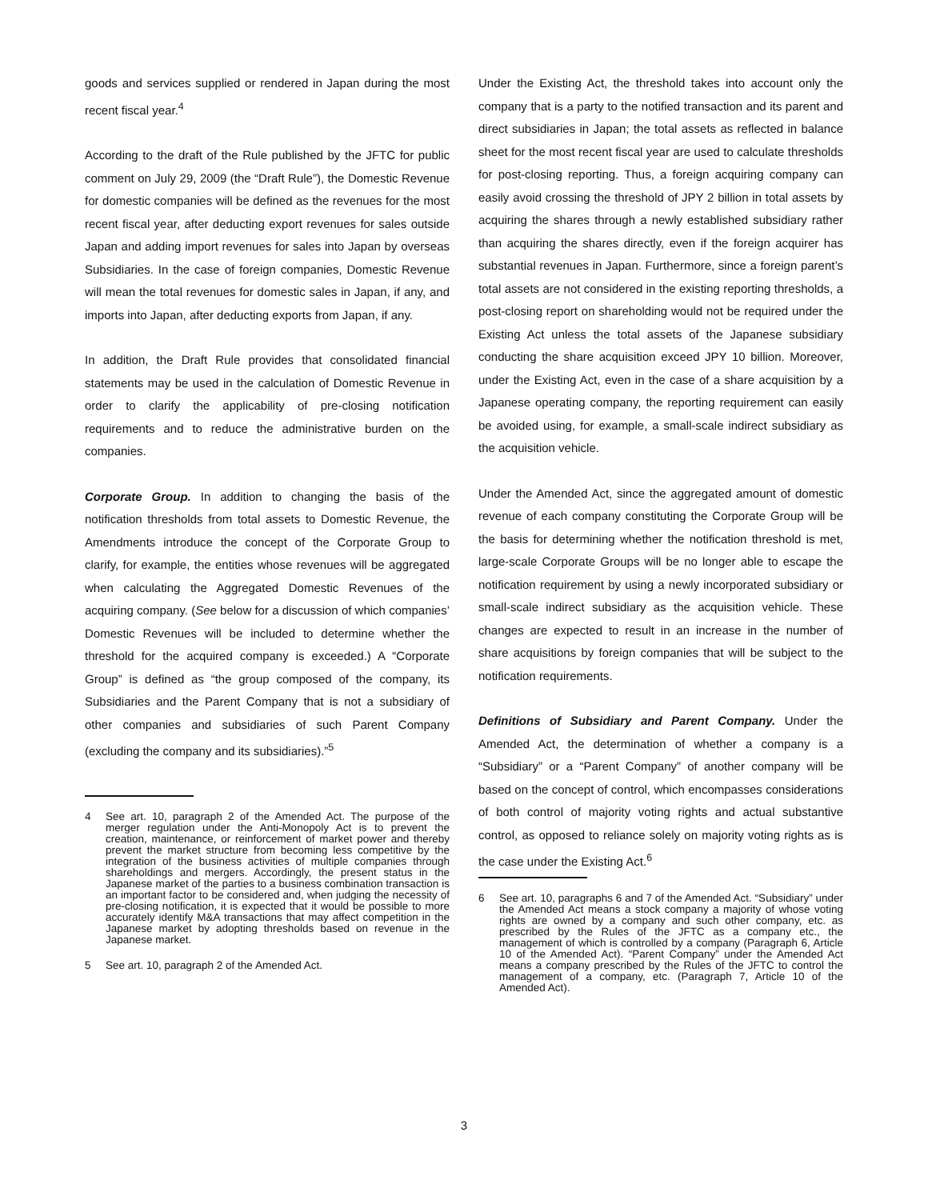goods and services supplied or rendered in Japan during the most recent fiscal year.<sup>4</sup>
According to the draft of the Rule published by the JFTC for public comment on July 29, 2009 (the “Draft Rule”), the Domestic Revenue for domestic companies will be defined as the revenues for the most recent fiscal year, after deducting export revenues for sales outside Japan and adding import revenues for sales into Japan by overseas Subsidiaries. In the case of foreign companies, Domestic Revenue will mean the total revenues for domestic sales in Japan, if any, and imports into Japan, after deducting exports from Japan, if any.
In addition, the Draft Rule provides that consolidated financial statements may be used in the calculation of Domestic Revenue in order to clarify the applicability of pre-closing notification requirements and to reduce the administrative burden on the companies.
Corporate Group. In addition to changing the basis of the notification thresholds from total assets to Domestic Revenue, the Amendments introduce the concept of the Corporate Group to clarify, for example, the entities whose revenues will be aggregated when calculating the Aggregated Domestic Revenues of the acquiring company. (See below for a discussion of which companies’ Domestic Revenues will be included to determine whether the threshold for the acquired company is exceeded.) A “Corporate Group” is defined as “the group composed of the company, its Subsidiaries and the Parent Company that is not a subsidiary of other companies and subsidiaries of such Parent Company (excluding the company and its subsidiaries).”<sup>5</sup>
4 See art. 10, paragraph 2 of the Amended Act. The purpose of the merger regulation under the Anti-Monopoly Act is to prevent the creation, maintenance, or reinforcement of market power and thereby prevent the market structure from becoming less competitive by the integration of the business activities of multiple companies through shareholdings and mergers. Accordingly, the present status in the Japanese market of the parties to a business combination transaction is an important factor to be considered and, when judging the necessity of pre-closing notification, it is expected that it would be possible to more accurately identify M&A transactions that may affect competition in the Japanese market by adopting thresholds based on revenue in the Japanese market.
5 See art. 10, paragraph 2 of the Amended Act.
Under the Existing Act, the threshold takes into account only the company that is a party to the notified transaction and its parent and direct subsidiaries in Japan; the total assets as reflected in balance sheet for the most recent fiscal year are used to calculate thresholds for post-closing reporting. Thus, a foreign acquiring company can easily avoid crossing the threshold of JPY 2 billion in total assets by acquiring the shares through a newly established subsidiary rather than acquiring the shares directly, even if the foreign acquirer has substantial revenues in Japan. Furthermore, since a foreign parent’s total assets are not considered in the existing reporting thresholds, a post-closing report on shareholding would not be required under the Existing Act unless the total assets of the Japanese subsidiary conducting the share acquisition exceed JPY 10 billion. Moreover, under the Existing Act, even in the case of a share acquisition by a Japanese operating company, the reporting requirement can easily be avoided using, for example, a small-scale indirect subsidiary as the acquisition vehicle.
Under the Amended Act, since the aggregated amount of domestic revenue of each company constituting the Corporate Group will be the basis for determining whether the notification threshold is met, large-scale Corporate Groups will be no longer able to escape the notification requirement by using a newly incorporated subsidiary or small-scale indirect subsidiary as the acquisition vehicle. These changes are expected to result in an increase in the number of share acquisitions by foreign companies that will be subject to the notification requirements.
Definitions of Subsidiary and Parent Company. Under the Amended Act, the determination of whether a company is a “Subsidiary” or a “Parent Company” of another company will be based on the concept of control, which encompasses considerations of both control of majority voting rights and actual substantive control, as opposed to reliance solely on majority voting rights as is the case under the Existing Act.<sup>6</sup>
6 See art. 10, paragraphs 6 and 7 of the Amended Act. “Subsidiary” under the Amended Act means a stock company a majority of whose voting rights are owned by a company and such other company, etc. as prescribed by the Rules of the JFTC as a company etc., the management of which is controlled by a company (Paragraph 6, Article 10 of the Amended Act). “Parent Company” under the Amended Act means a company prescribed by the Rules of the JFTC to control the management of a company, etc. (Paragraph 7, Article 10 of the Amended Act).
3